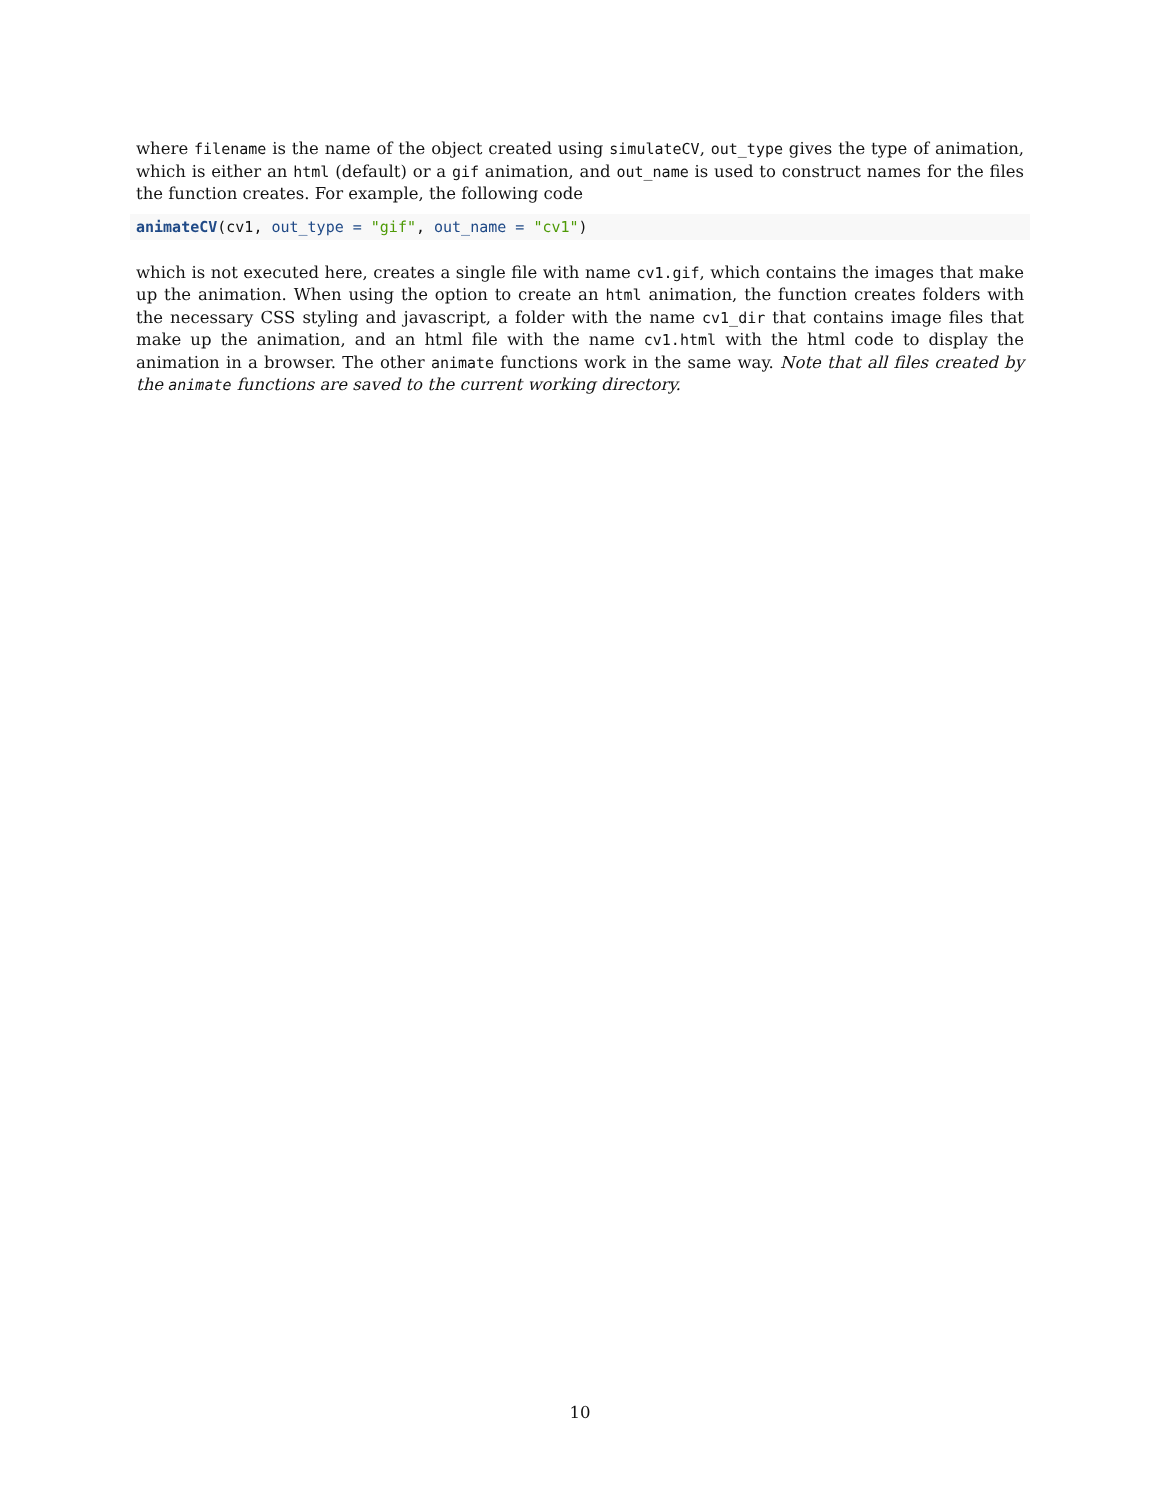where filename is the name of the object created using simulateCV, out_type gives the type of animation, which is either an html (default) or a gif animation, and out_name is used to construct names for the files the function creates. For example, the following code
animateCV(cv1, out_type = "gif", out_name = "cv1")
which is not executed here, creates a single file with name cv1.gif, which contains the images that make up the animation. When using the option to create an html animation, the function creates folders with the necessary CSS styling and javascript, a folder with the name cv1_dir that contains image files that make up the animation, and an html file with the name cv1.html with the html code to display the animation in a browser. The other animate functions work in the same way. Note that all files created by the animate functions are saved to the current working directory.
10